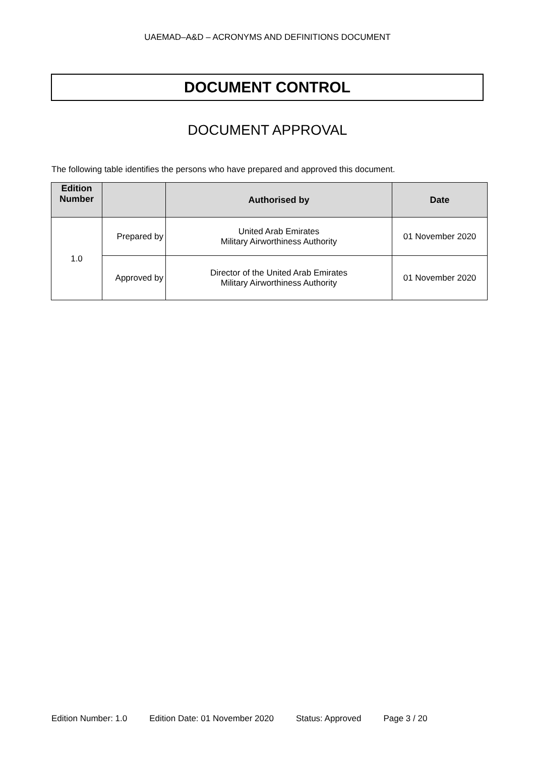UAEMAD–A&D – ACRONYMS AND DEFINITIONS DOCUMENT
DOCUMENT CONTROL
DOCUMENT APPROVAL
The following table identifies the persons who have prepared and approved this document.
| Edition Number | | Authorised by | Date |
| --- | --- | --- | --- |
| 1.0 | Prepared by | United Arab Emirates Military Airworthiness Authority | 01 November 2020 |
| | Approved by | Director of the United Arab Emirates Military Airworthiness Authority | 01 November 2020 |
Edition Number: 1.0 Edition Date: 01 November 2020 Status: Approved Page 3 / 20